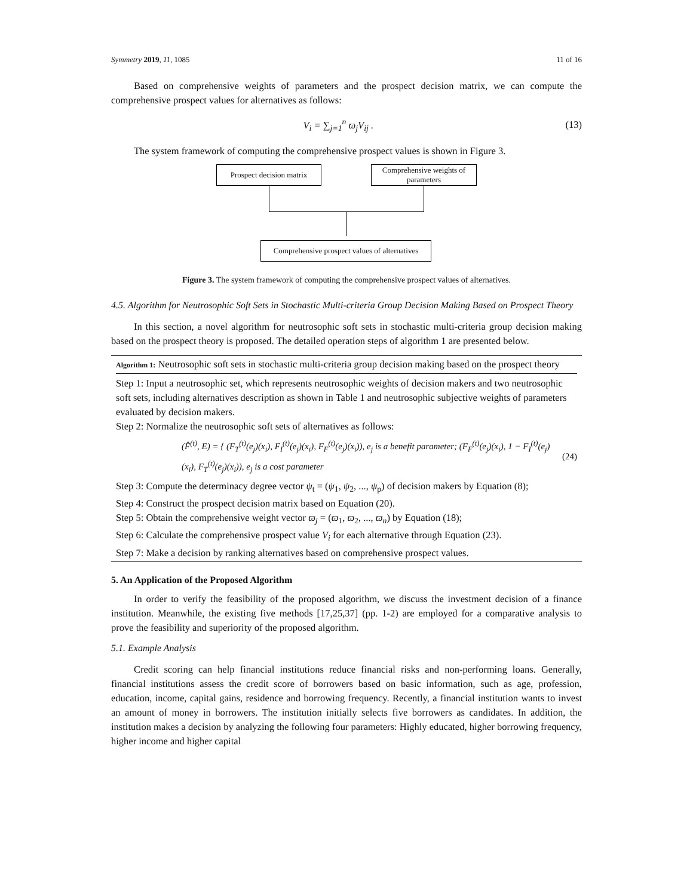Symmetry 2019, 11, 1085 11 of 16
Based on comprehensive weights of parameters and the prospect decision matrix, we can compute the comprehensive prospect values for alternatives as follows:
V<sub>i</sub> = ∑<sub>j=1</sub><sup>n</sup> ϖ<sub>j</sub>V<sub>ij</sub> . (13)
The system framework of computing the comprehensive prospect values is shown in Figure 3.
Prospect decision matrix
Comprehensive weights of parameters
Comprehensive prospect values of alternatives
Figure 3. The system framework of computing the comprehensive prospect values of alternatives.
4.5. Algorithm for Neutrosophic Soft Sets in Stochastic Multi-criteria Group Decision Making Based on Prospect Theory
In this section, a novel algorithm for neutrosophic soft sets in stochastic multi-criteria group decision making based on the prospect theory is proposed. The detailed operation steps of algorithm 1 are presented below.
Algorithm 1: Neutrosophic soft sets in stochastic multi-criteria group decision making based on the prospect theory
Step 1: Input a neutrosophic set, which represents neutrosophic weights of decision makers and two neutrosophic soft sets, including alternatives description as shown in Table 1 and neutrosophic subjective weights of parameters evaluated by decision makers.
Step 2: Normalize the neutrosophic soft sets of alternatives as follows:
(F̂<sup>(t)</sup>, E) = { (F<sub>T</sub><sup>(t)</sup>(e<sub>j</sub>)(x<sub>i</sub>), F<sub>I</sub><sup>(t)</sup>(e<sub>j</sub>)(x<sub>i</sub>), F<sub>F</sub><sup>(t)</sup>(e<sub>j</sub>)(x<sub>i</sub>)), e<sub>j</sub> is a benefit parameter; (F<sub>F</sub><sup>(t)</sup>(e<sub>j</sub>)(x<sub>i</sub>), 1 − F<sub>I</sub><sup>(t)</sup>(e<sub>j</sub>)(x<sub>i</sub>), F<sub>T</sub><sup>(t)</sup>(e<sub>j</sub>)(x<sub>i</sub>)), e<sub>j</sub> is a cost parameter (24)
Step 3: Compute the determinacy degree vector ψ<sub>t</sub> = (ψ<sub>1</sub>, ψ<sub>2</sub>, ..., ψ<sub>p</sub>) of decision makers by Equation (8);
Step 4: Construct the prospect decision matrix based on Equation (20).
Step 5: Obtain the comprehensive weight vector ϖ<sub>j</sub> = (ϖ<sub>1</sub>, ϖ<sub>2</sub>, ..., ϖ<sub>n</sub>) by Equation (18);
Step 6: Calculate the comprehensive prospect value V<sub>i</sub> for each alternative through Equation (23).
Step 7: Make a decision by ranking alternatives based on comprehensive prospect values.
5. An Application of the Proposed Algorithm
In order to verify the feasibility of the proposed algorithm, we discuss the investment decision of a finance institution. Meanwhile, the existing five methods [17,25,37] (pp. 1-2) are employed for a comparative analysis to prove the feasibility and superiority of the proposed algorithm.
5.1. Example Analysis
Credit scoring can help financial institutions reduce financial risks and non-performing loans. Generally, financial institutions assess the credit score of borrowers based on basic information, such as age, profession, education, income, capital gains, residence and borrowing frequency. Recently, a financial institution wants to invest an amount of money in borrowers. The institution initially selects five borrowers as candidates. In addition, the institution makes a decision by analyzing the following four parameters: Highly educated, higher borrowing frequency, higher income and higher capital